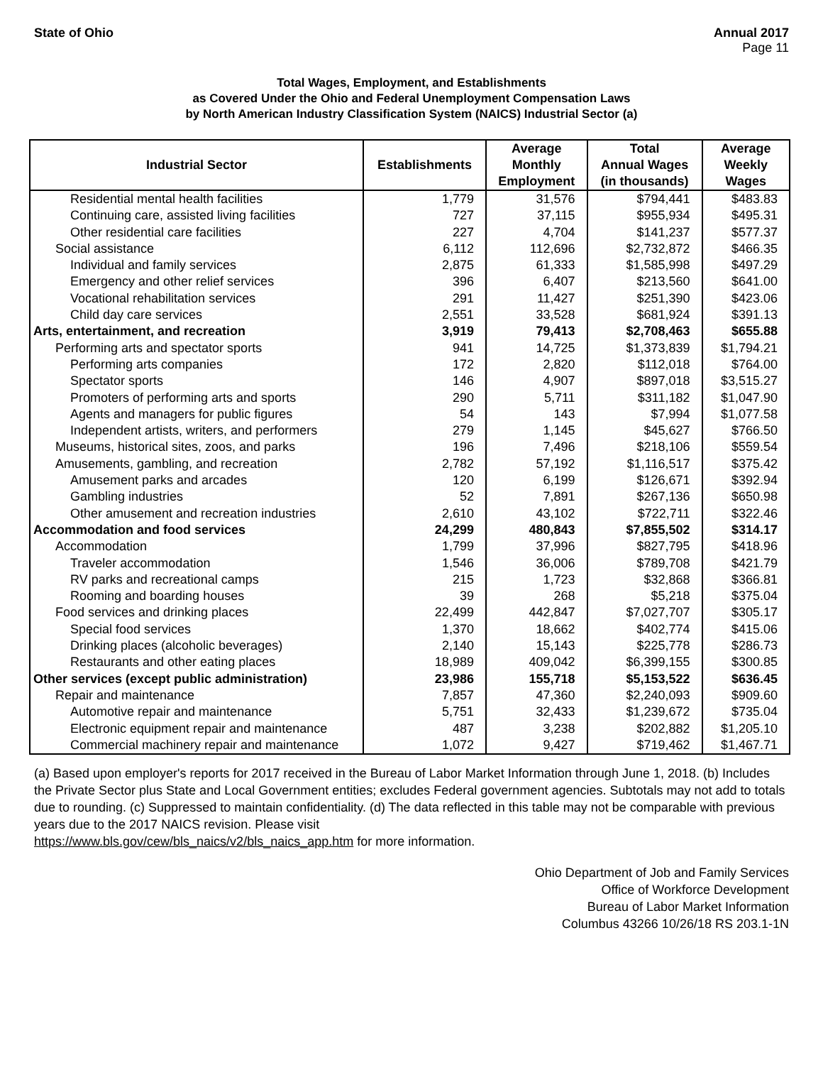State of Ohio Annual 2017
Page 11
Total Wages, Employment, and Establishments
as Covered Under the Ohio and Federal Unemployment Compensation Laws
by North American Industry Classification System (NAICS) Industrial Sector (a)
| Industrial Sector | Establishments | Average Monthly Employment | Total Annual Wages (in thousands) | Average Weekly Wages |
| --- | --- | --- | --- | --- |
| Residential mental health facilities | 1,779 | 31,576 | $794,441 | $483.83 |
| Continuing care, assisted living facilities | 727 | 37,115 | $955,934 | $495.31 |
| Other residential care facilities | 227 | 4,704 | $141,237 | $577.37 |
| Social assistance | 6,112 | 112,696 | $2,732,872 | $466.35 |
| Individual and family services | 2,875 | 61,333 | $1,585,998 | $497.29 |
| Emergency and other relief services | 396 | 6,407 | $213,560 | $641.00 |
| Vocational rehabilitation services | 291 | 11,427 | $251,390 | $423.06 |
| Child day care services | 2,551 | 33,528 | $681,924 | $391.13 |
| Arts, entertainment, and recreation | 3,919 | 79,413 | $2,708,463 | $655.88 |
| Performing arts and spectator sports | 941 | 14,725 | $1,373,839 | $1,794.21 |
| Performing arts companies | 172 | 2,820 | $112,018 | $764.00 |
| Spectator sports | 146 | 4,907 | $897,018 | $3,515.27 |
| Promoters of performing arts and sports | 290 | 5,711 | $311,182 | $1,047.90 |
| Agents and managers for public figures | 54 | 143 | $7,994 | $1,077.58 |
| Independent artists, writers, and performers | 279 | 1,145 | $45,627 | $766.50 |
| Museums, historical sites, zoos, and parks | 196 | 7,496 | $218,106 | $559.54 |
| Amusements, gambling, and recreation | 2,782 | 57,192 | $1,116,517 | $375.42 |
| Amusement parks and arcades | 120 | 6,199 | $126,671 | $392.94 |
| Gambling industries | 52 | 7,891 | $267,136 | $650.98 |
| Other amusement and recreation industries | 2,610 | 43,102 | $722,711 | $322.46 |
| Accommodation and food services | 24,299 | 480,843 | $7,855,502 | $314.17 |
| Accommodation | 1,799 | 37,996 | $827,795 | $418.96 |
| Traveler accommodation | 1,546 | 36,006 | $789,708 | $421.79 |
| RV parks and recreational camps | 215 | 1,723 | $32,868 | $366.81 |
| Rooming and boarding houses | 39 | 268 | $5,218 | $375.04 |
| Food services and drinking places | 22,499 | 442,847 | $7,027,707 | $305.17 |
| Special food services | 1,370 | 18,662 | $402,774 | $415.06 |
| Drinking places (alcoholic beverages) | 2,140 | 15,143 | $225,778 | $286.73 |
| Restaurants and other eating places | 18,989 | 409,042 | $6,399,155 | $300.85 |
| Other services (except public administration) | 23,986 | 155,718 | $5,153,522 | $636.45 |
| Repair and maintenance | 7,857 | 47,360 | $2,240,093 | $909.60 |
| Automotive repair and maintenance | 5,751 | 32,433 | $1,239,672 | $735.04 |
| Electronic equipment repair and maintenance | 487 | 3,238 | $202,882 | $1,205.10 |
| Commercial machinery repair and maintenance | 1,072 | 9,427 | $719,462 | $1,467.71 |
(a) Based upon employer's reports for 2017 received in the Bureau of Labor Market Information through June 1, 2018. (b) Includes the Private Sector plus State and Local Government entities; excludes Federal government agencies. Subtotals may not add to totals due to rounding. (c) Suppressed to maintain confidentiality. (d) The data reflected in this table may not be comparable with previous years due to the 2017 NAICS revision. Please visit
https://www.bls.gov/cew/bls_naics/v2/bls_naics_app.htm for more information.
Ohio Department of Job and Family Services
Office of Workforce Development
Bureau of Labor Market Information
Columbus 43266 10/26/18 RS 203.1-1N